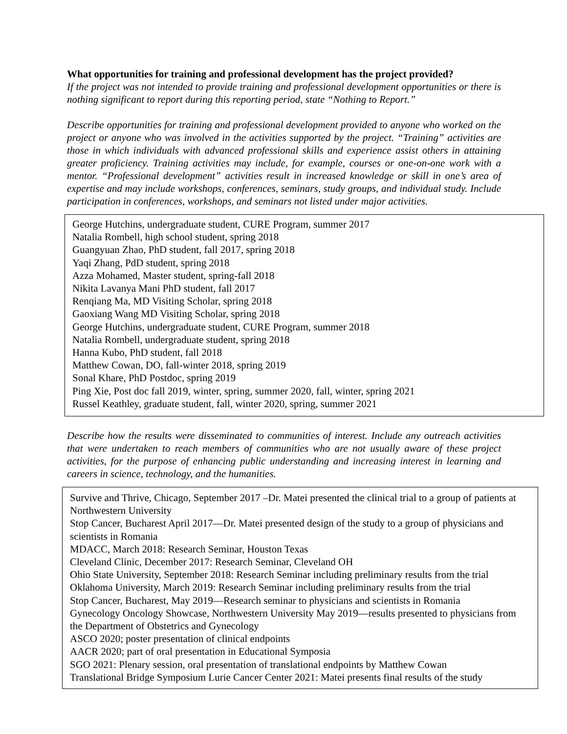What opportunities for training and professional development has the project provided?
If the project was not intended to provide training and professional development opportunities or there is nothing significant to report during this reporting period, state “Nothing to Report.”
Describe opportunities for training and professional development provided to anyone who worked on the project or anyone who was involved in the activities supported by the project. “Training” activities are those in which individuals with advanced professional skills and experience assist others in attaining greater proficiency. Training activities may include, for example, courses or one-on-one work with a mentor. “Professional development” activities result in increased knowledge or skill in one’s area of expertise and may include workshops, conferences, seminars, study groups, and individual study. Include participation in conferences, workshops, and seminars not listed under major activities.
George Hutchins, undergraduate student, CURE Program, summer 2017
Natalia Rombell, high school student, spring 2018
Guangyuan Zhao, PhD student, fall 2017, spring 2018
Yaqi Zhang, PdD student, spring 2018
Azza Mohamed, Master student, spring-fall 2018
Nikita Lavanya Mani PhD student, fall 2017
Renqiang Ma, MD Visiting Scholar, spring 2018
Gaoxiang Wang MD Visiting Scholar, spring 2018
George Hutchins, undergraduate student, CURE Program, summer 2018
Natalia Rombell, undergraduate student, spring 2018
Hanna Kubo, PhD student, fall 2018
Matthew Cowan, DO, fall-winter 2018, spring 2019
Sonal Khare, PhD Postdoc, spring 2019
Ping Xie, Post doc fall 2019, winter, spring, summer 2020, fall, winter, spring 2021
Russel Keathley, graduate student, fall, winter 2020, spring, summer 2021
Describe how the results were disseminated to communities of interest. Include any outreach activities that were undertaken to reach members of communities who are not usually aware of these project activities, for the purpose of enhancing public understanding and increasing interest in learning and careers in science, technology, and the humanities.
Survive and Thrive, Chicago, September 2017 –Dr. Matei presented the clinical trial to a group of patients at Northwestern University
Stop Cancer, Bucharest April 2017—Dr. Matei presented design of the study to a group of physicians and scientists in Romania
MDACC, March 2018: Research Seminar, Houston Texas
Cleveland Clinic, December 2017: Research Seminar, Cleveland OH
Ohio State University, September 2018: Research Seminar including preliminary results from the trial
Oklahoma University, March 2019: Research Seminar including preliminary results from the trial
Stop Cancer, Bucharest, May 2019—Research seminar to physicians and scientists in Romania
Gynecology Oncology Showcase, Northwestern University May 2019—results presented to physicians from the Department of Obstetrics and Gynecology
ASCO 2020; poster presentation of clinical endpoints
AACR 2020; part of oral presentation in Educational Symposia
SGO 2021: Plenary session, oral presentation of translational endpoints by Matthew Cowan
Translational Bridge Symposium Lurie Cancer Center 2021: Matei presents final results of the study